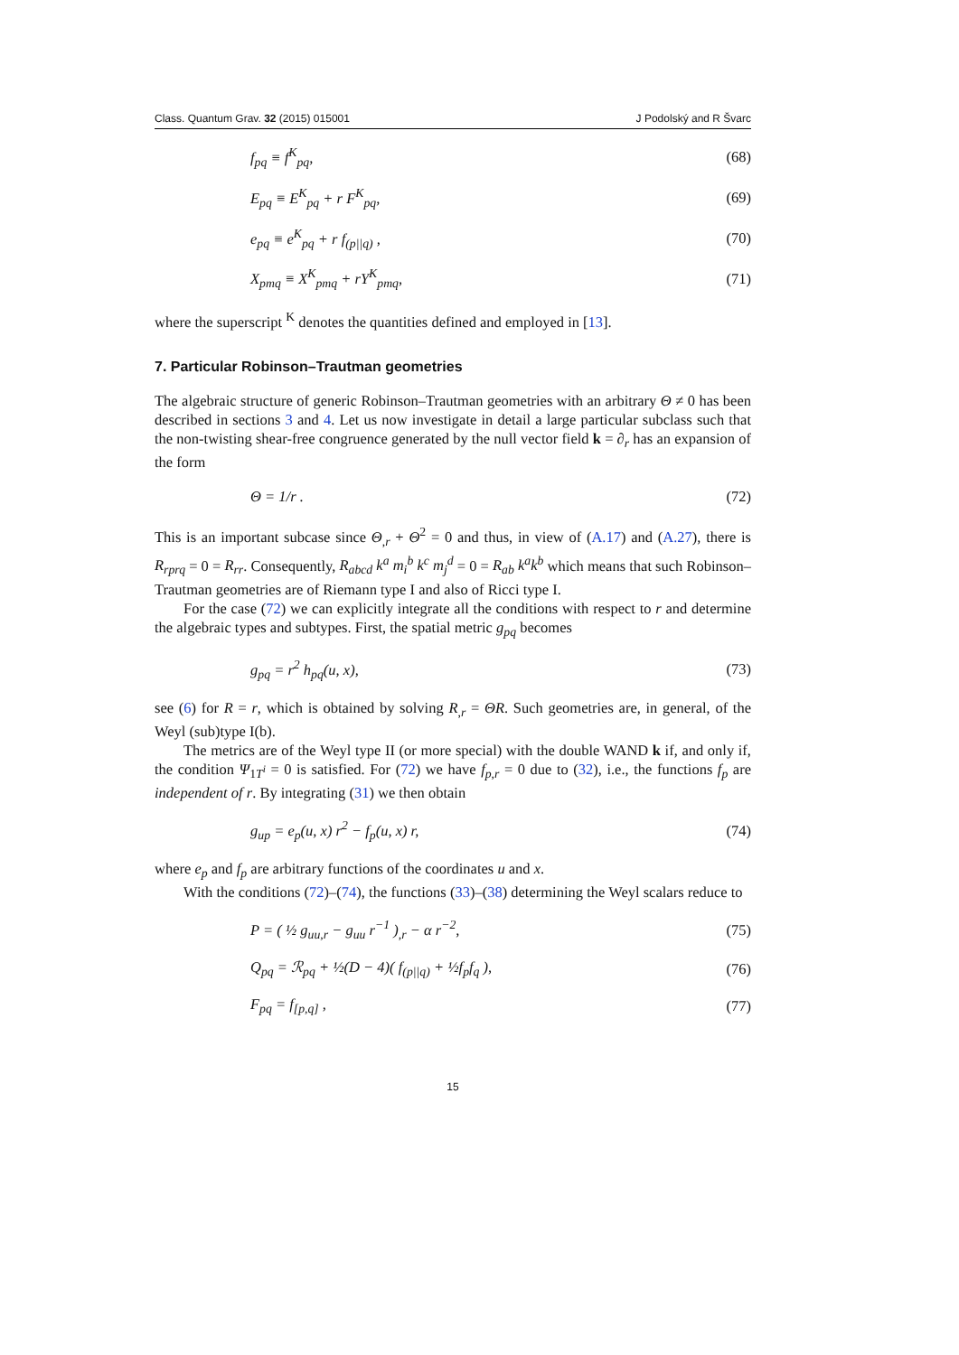Class. Quantum Grav. 32 (2015) 015001 J Podolský and R Švarc
f<sub>pq</sub> ≡ f<sup>K</sup><sub>pq</sub>, (68)
E<sub>pq</sub> ≡ E<sup>K</sup><sub>pq</sub> + r F<sup>K</sup><sub>pq</sub>, (69)
e<sub>pq</sub> ≡ e<sup>K</sup><sub>pq</sub> + r f<sub>(p||q)</sub> , (70)
X<sub>pmq</sub> ≡ X<sup>K</sup><sub>pmq</sub> + rY<sup>K</sup><sub>pmq</sub>, (71)
where the superscript <sup>K</sup> denotes the quantities defined and employed in [13].
7. Particular Robinson–Trautman geometries
The algebraic structure of generic Robinson–Trautman geometries with an arbitrary Θ ≠ 0 has been described in sections 3 and 4. Let us now investigate in detail a large particular subclass such that the non-twisting shear-free congruence generated by the null vector field k = ∂<sub>r</sub> has an expansion of the form
Θ = 1/r . (72)
This is an important subcase since Θ<sub>,r</sub> + Θ<sup>2</sup> = 0 and thus, in view of (A.17) and (A.27), there is R<sub>rprq</sub> = 0 = R<sub>rr</sub>. Consequently, R<sub>abcd</sub> k<sup>a</sup> m<sub>i</sub><sup>b</sup> k<sup>c</sup> m<sub>j</sub><sup>d</sup> = 0 = R<sub>ab</sub> k<sup>a</sup>k<sup>b</sup> which means that such Robinson–Trautman geometries are of Riemann type I and also of Ricci type I.
For the case (72) we can explicitly integrate all the conditions with respect to r and determine the algebraic types and subtypes. First, the spatial metric g<sub>pq</sub> becomes
g<sub>pq</sub> = r<sup>2</sup> h<sub>pq</sub>(u, x), (73)
see (6) for R = r, which is obtained by solving R<sub>,r</sub> = ΘR. Such geometries are, in general, of the Weyl (sub)type I(b).
The metrics are of the Weyl type II (or more special) with the double WAND k if, and only if, the condition Ψ<sub>1T<sup>i</sup></sub> = 0 is satisfied. For (72) we have f<sub>p,r</sub> = 0 due to (32), i.e., the functions f<sub>p</sub> are independent of r. By integrating (31) we then obtain
g<sub>up</sub> = e<sub>p</sub>(u, x) r<sup>2</sup> − f<sub>p</sub>(u, x) r, (74)
where e<sub>p</sub> and f<sub>p</sub> are arbitrary functions of the coordinates u and x.
With the conditions (72)–(74), the functions (33)–(38) determining the Weyl scalars reduce to
P = ( ½ g<sub>uu,r</sub> − g<sub>uu</sub> r<sup>−1</sup> )<sub>,r</sub> − α r<sup>−2</sup>, (75)
Q<sub>pq</sub> = ℛ<sub>pq</sub> + ½(D − 4)( f<sub>(p||q)</sub> + ½f<sub>p</sub>f<sub>q</sub> ), (76)
F<sub>pq</sub> = f<sub>[p,q]</sub> , (77)
15